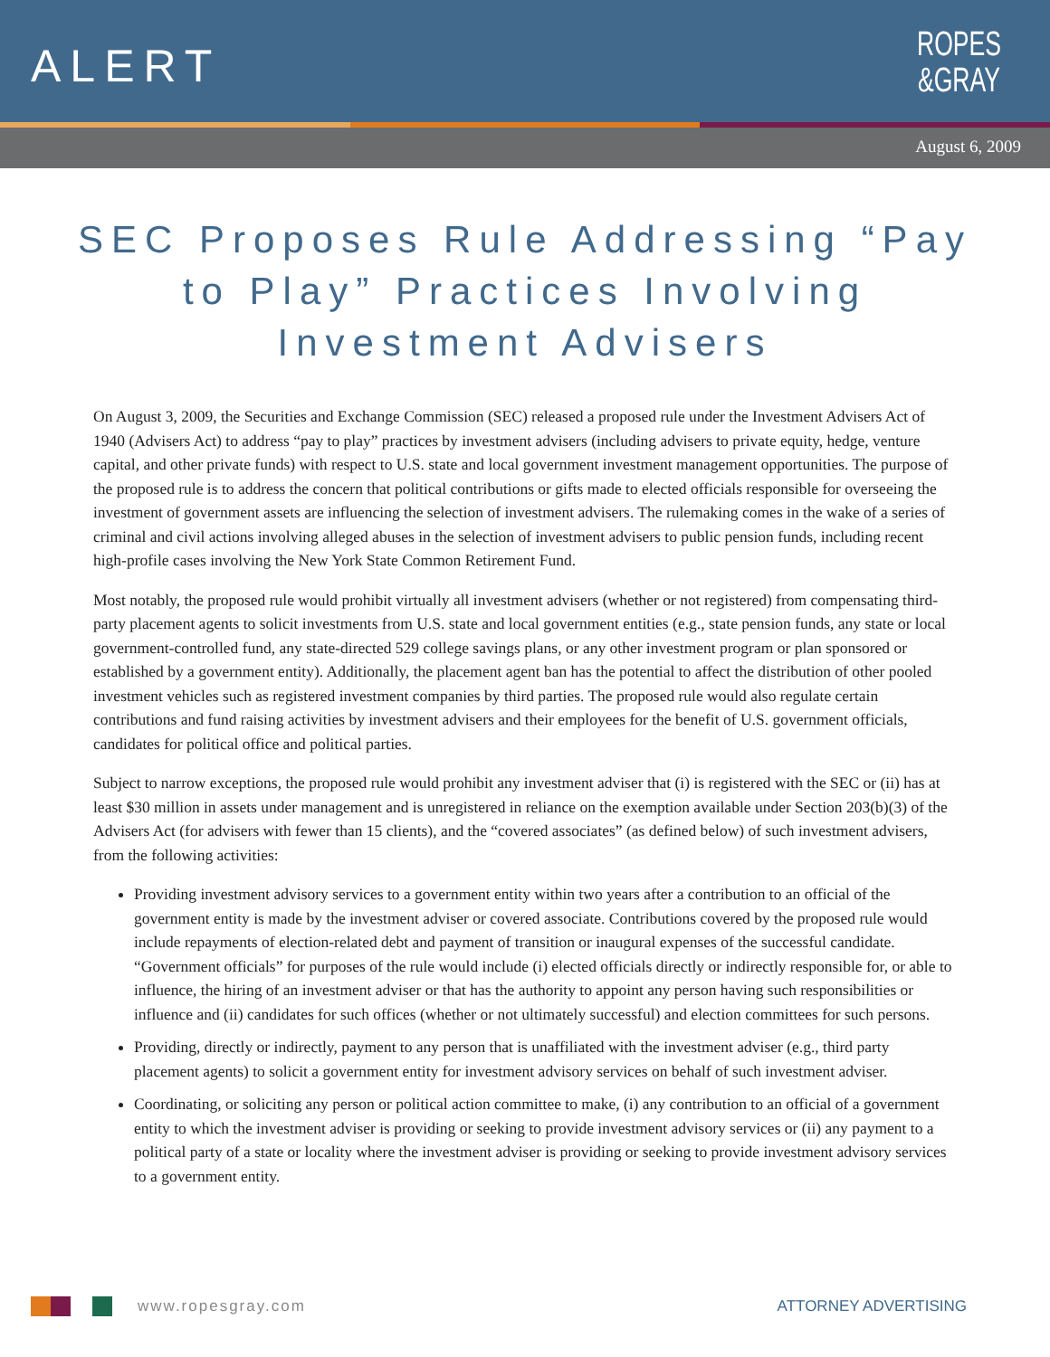ALERT
ROPES
&GRAY
August 6, 2009
SEC Proposes Rule Addressing “Pay to Play” Practices Involving Investment Advisers
On August 3, 2009, the Securities and Exchange Commission (SEC) released a proposed rule under the Investment Advisers Act of 1940 (Advisers Act) to address “pay to play” practices by investment advisers (including advisers to private equity, hedge, venture capital, and other private funds) with respect to U.S. state and local government investment management opportunities. The purpose of the proposed rule is to address the concern that political contributions or gifts made to elected officials responsible for overseeing the investment of government assets are influencing the selection of investment advisers. The rulemaking comes in the wake of a series of criminal and civil actions involving alleged abuses in the selection of investment advisers to public pension funds, including recent high-profile cases involving the New York State Common Retirement Fund.
Most notably, the proposed rule would prohibit virtually all investment advisers (whether or not registered) from compensating third-party placement agents to solicit investments from U.S. state and local government entities (e.g., state pension funds, any state or local government-controlled fund, any state-directed 529 college savings plans, or any other investment program or plan sponsored or established by a government entity). Additionally, the placement agent ban has the potential to affect the distribution of other pooled investment vehicles such as registered investment companies by third parties. The proposed rule would also regulate certain contributions and fund raising activities by investment advisers and their employees for the benefit of U.S. government officials, candidates for political office and political parties.
Subject to narrow exceptions, the proposed rule would prohibit any investment adviser that (i) is registered with the SEC or (ii) has at least $30 million in assets under management and is unregistered in reliance on the exemption available under Section 203(b)(3) of the Advisers Act (for advisers with fewer than 15 clients), and the “covered associates” (as defined below) of such investment advisers, from the following activities:
Providing investment advisory services to a government entity within two years after a contribution to an official of the government entity is made by the investment adviser or covered associate. Contributions covered by the proposed rule would include repayments of election-related debt and payment of transition or inaugural expenses of the successful candidate. “Government officials” for purposes of the rule would include (i) elected officials directly or indirectly responsible for, or able to influence, the hiring of an investment adviser or that has the authority to appoint any person having such responsibilities or influence and (ii) candidates for such offices (whether or not ultimately successful) and election committees for such persons.
Providing, directly or indirectly, payment to any person that is unaffiliated with the investment adviser (e.g., third party placement agents) to solicit a government entity for investment advisory services on behalf of such investment adviser.
Coordinating, or soliciting any person or political action committee to make, (i) any contribution to an official of a government entity to which the investment adviser is providing or seeking to provide investment advisory services or (ii) any payment to a political party of a state or locality where the investment adviser is providing or seeking to provide investment advisory services to a government entity.
www.ropesgray.com ATTORNEY ADVERTISING